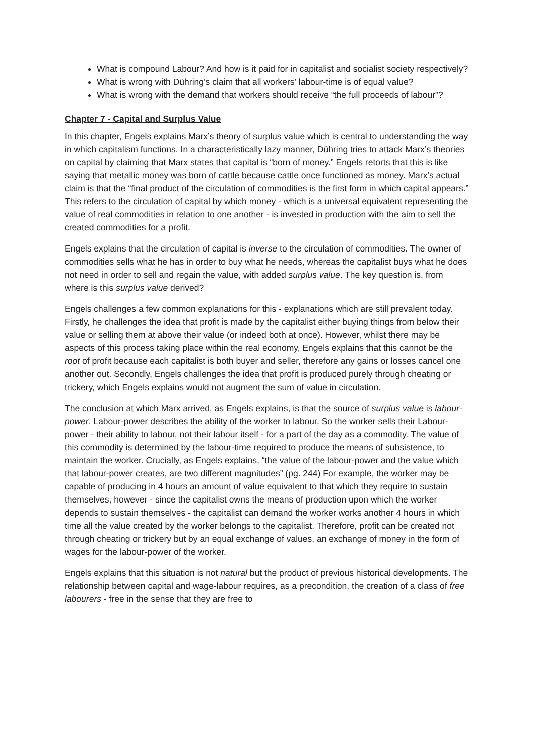What is compound Labour? And how is it paid for in capitalist and socialist society respectively?
What is wrong with Dühring’s claim that all workers' labour-time is of equal value?
What is wrong with the demand that workers should receive “the full proceeds of labour”?
Chapter 7 - Capital and Surplus Value
In this chapter, Engels explains Marx’s theory of surplus value which is central to understanding the way in which capitalism functions. In a characteristically lazy manner, Dühring tries to attack Marx’s theories on capital by claiming that Marx states that capital is “born of money.” Engels retorts that this is like saying that metallic money was born of cattle because cattle once functioned as money. Marx’s actual claim is that the “final product of the circulation of commodities is the first form in which capital appears.” This refers to the circulation of capital by which money - which is a universal equivalent representing the value of real commodities in relation to one another - is invested in production with the aim to sell the created commodities for a profit.
Engels explains that the circulation of capital is inverse to the circulation of commodities. The owner of commodities sells what he has in order to buy what he needs, whereas the capitalist buys what he does not need in order to sell and regain the value, with added surplus value. The key question is, from where is this surplus value derived?
Engels challenges a few common explanations for this - explanations which are still prevalent today. Firstly, he challenges the idea that profit is made by the capitalist either buying things from below their value or selling them at above their value (or indeed both at once). However, whilst there may be aspects of this process taking place within the real economy, Engels explains that this cannot be the root of profit because each capitalist is both buyer and seller, therefore any gains or losses cancel one another out. Secondly, Engels challenges the idea that profit is produced purely through cheating or trickery, which Engels explains would not augment the sum of value in circulation.
The conclusion at which Marx arrived, as Engels explains, is that the source of surplus value is labour-power. Labour-power describes the ability of the worker to labour. So the worker sells their Labour-power - their ability to labour, not their labour itself - for a part of the day as a commodity. The value of this commodity is determined by the labour-time required to produce the means of subsistence, to maintain the worker. Crucially, as Engels explains, “the value of the labour-power and the value which that labour-power creates, are two different magnitudes” (pg. 244) For example, the worker may be capable of producing in 4 hours an amount of value equivalent to that which they require to sustain themselves, however - since the capitalist owns the means of production upon which the worker depends to sustain themselves - the capitalist can demand the worker works another 4 hours in which time all the value created by the worker belongs to the capitalist. Therefore, profit can be created not through cheating or trickery but by an equal exchange of values, an exchange of money in the form of wages for the labour-power of the worker.
Engels explains that this situation is not natural but the product of previous historical developments. The relationship between capital and wage-labour requires, as a precondition, the creation of a class of free labourers - free in the sense that they are free to